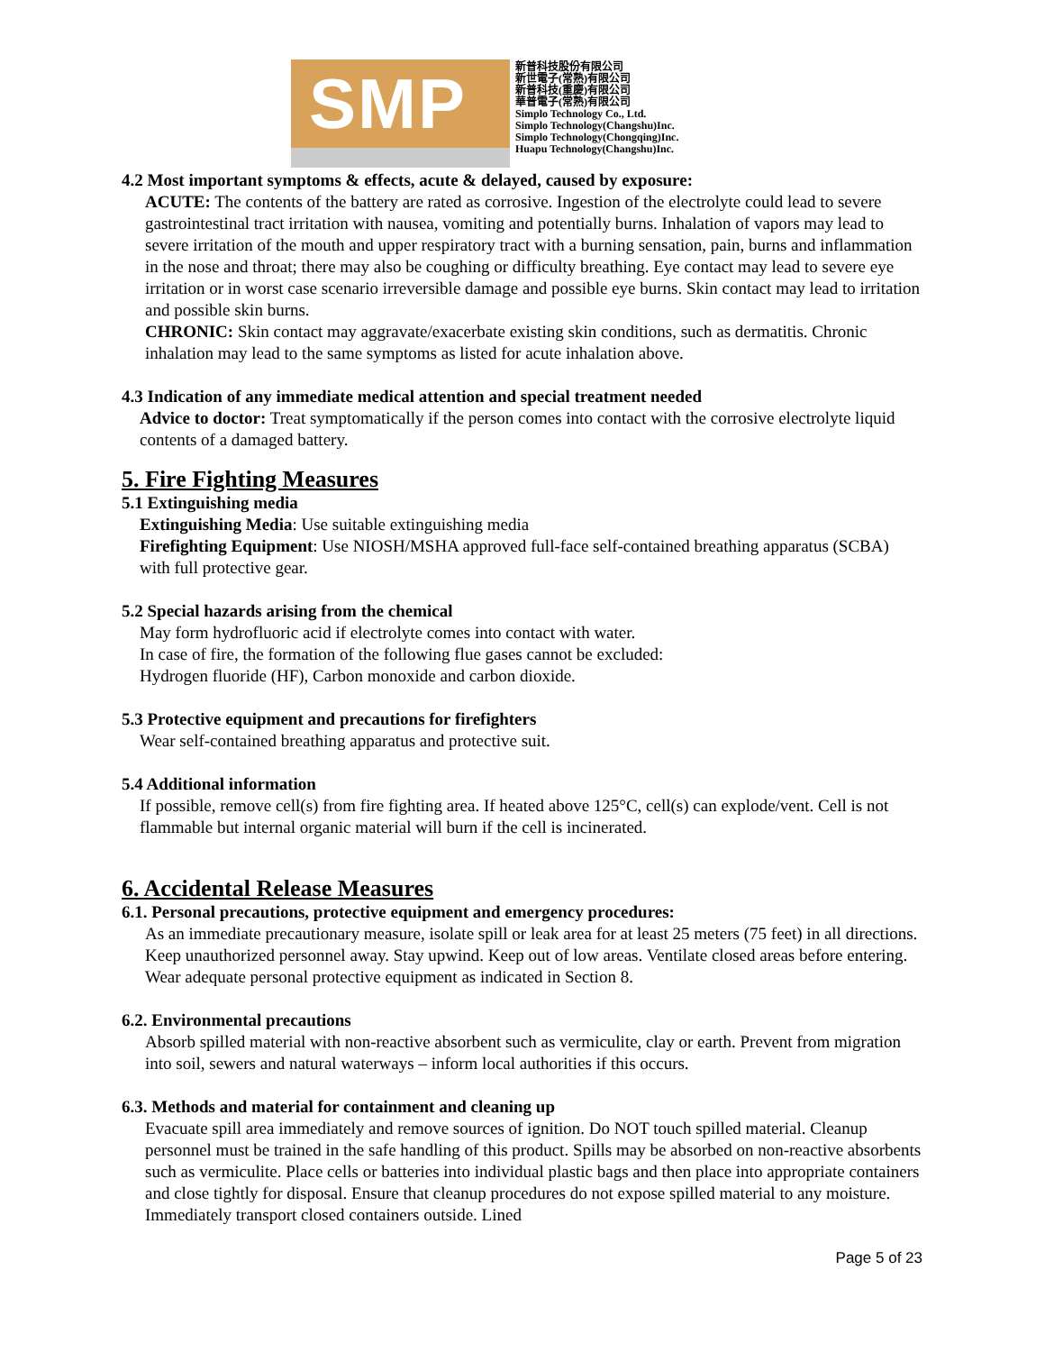SMP
新普科技股份有限公司
新世電子(常熟)有限公司
新普科技(重慶)有限公司
華普電子(常熟)有限公司
Simplo Technology Co., Ltd.
Simplo Technology(Changshu)Inc.
Simplo Technology(Chongqing)Inc.
Huapu Technology(Changshu)Inc.
4.2 Most important symptoms & effects, acute & delayed, caused by exposure:
ACUTE: The contents of the battery are rated as corrosive. Ingestion of the electrolyte could lead to severe gastrointestinal tract irritation with nausea, vomiting and potentially burns. Inhalation of vapors may lead to severe irritation of the mouth and upper respiratory tract with a burning sensation, pain, burns and inflammation in the nose and throat; there may also be coughing or difficulty breathing. Eye contact may lead to severe eye irritation or in worst case scenario irreversible damage and possible eye burns. Skin contact may lead to irritation and possible skin burns.
CHRONIC: Skin contact may aggravate/exacerbate existing skin conditions, such as dermatitis. Chronic inhalation may lead to the same symptoms as listed for acute inhalation above.
4.3 Indication of any immediate medical attention and special treatment needed
Advice to doctor: Treat symptomatically if the person comes into contact with the corrosive electrolyte liquid contents of a damaged battery.
5. Fire Fighting Measures
5.1 Extinguishing media
Extinguishing Media: Use suitable extinguishing media
Firefighting Equipment: Use NIOSH/MSHA approved full-face self-contained breathing apparatus (SCBA) with full protective gear.
5.2 Special hazards arising from the chemical
May form hydrofluoric acid if electrolyte comes into contact with water.
In case of fire, the formation of the following flue gases cannot be excluded:
Hydrogen fluoride (HF), Carbon monoxide and carbon dioxide.
5.3 Protective equipment and precautions for firefighters
Wear self-contained breathing apparatus and protective suit.
5.4 Additional information
If possible, remove cell(s) from fire fighting area. If heated above 125°C, cell(s) can explode/vent. Cell is not flammable but internal organic material will burn if the cell is incinerated.
6. Accidental Release Measures
6.1. Personal precautions, protective equipment and emergency procedures:
As an immediate precautionary measure, isolate spill or leak area for at least 25 meters (75 feet) in all directions. Keep unauthorized personnel away. Stay upwind. Keep out of low areas. Ventilate closed areas before entering. Wear adequate personal protective equipment as indicated in Section 8.
6.2. Environmental precautions
Absorb spilled material with non-reactive absorbent such as vermiculite, clay or earth. Prevent from migration into soil, sewers and natural waterways – inform local authorities if this occurs.
6.3. Methods and material for containment and cleaning up
Evacuate spill area immediately and remove sources of ignition. Do NOT touch spilled material. Cleanup personnel must be trained in the safe handling of this product. Spills may be absorbed on non-reactive absorbents such as vermiculite. Place cells or batteries into individual plastic bags and then place into appropriate containers and close tightly for disposal. Ensure that cleanup procedures do not expose spilled material to any moisture. Immediately transport closed containers outside. Lined
Page 5 of 23